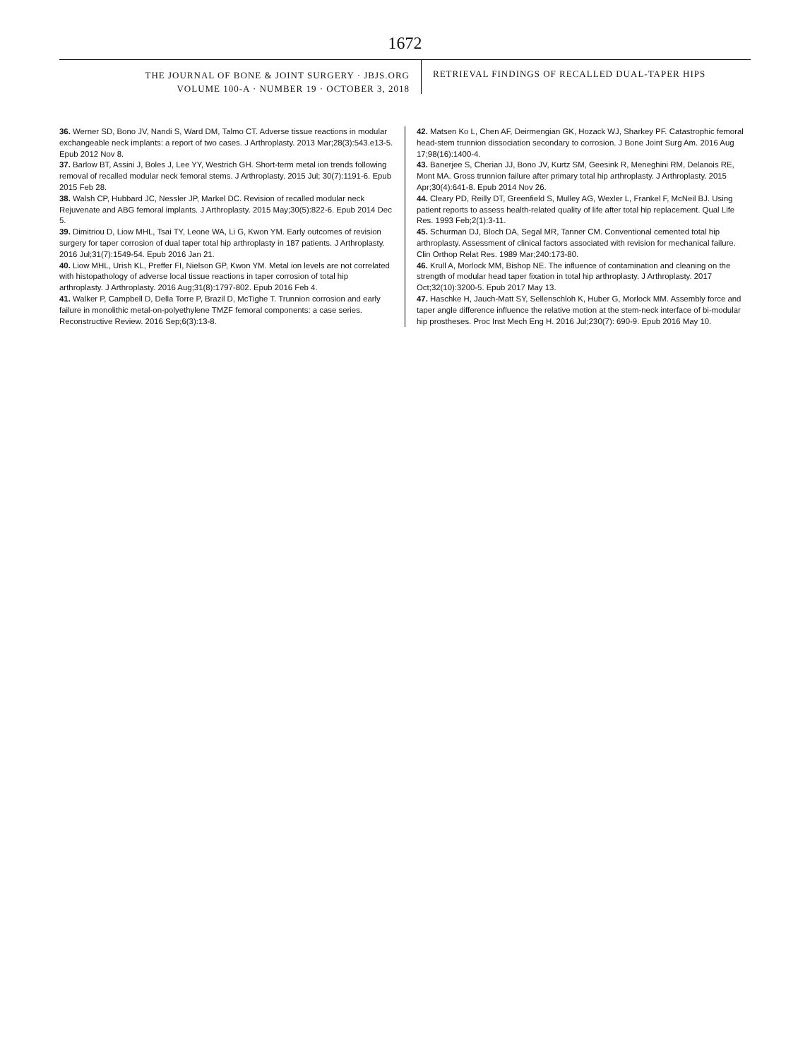1672
THE JOURNAL OF BONE & JOINT SURGERY · JBJS.ORG
VOLUME 100-A · NUMBER 19 · OCTOBER 3, 2018
RETRIEVAL FINDINGS OF RECALLED DUAL-TAPER HIPS
36. Werner SD, Bono JV, Nandi S, Ward DM, Talmo CT. Adverse tissue reactions in modular exchangeable neck implants: a report of two cases. J Arthroplasty. 2013 Mar;28(3):543.e13-5. Epub 2012 Nov 8.
37. Barlow BT, Assini J, Boles J, Lee YY, Westrich GH. Short-term metal ion trends following removal of recalled modular neck femoral stems. J Arthroplasty. 2015 Jul; 30(7):1191-6. Epub 2015 Feb 28.
38. Walsh CP, Hubbard JC, Nessler JP, Markel DC. Revision of recalled modular neck Rejuvenate and ABG femoral implants. J Arthroplasty. 2015 May;30(5):822-6. Epub 2014 Dec 5.
39. Dimitriou D, Liow MHL, Tsai TY, Leone WA, Li G, Kwon YM. Early outcomes of revision surgery for taper corrosion of dual taper total hip arthroplasty in 187 patients. J Arthroplasty. 2016 Jul;31(7):1549-54. Epub 2016 Jan 21.
40. Liow MHL, Urish KL, Preffer FI, Nielson GP, Kwon YM. Metal ion levels are not correlated with histopathology of adverse local tissue reactions in taper corrosion of total hip arthroplasty. J Arthroplasty. 2016 Aug;31(8):1797-802. Epub 2016 Feb 4.
41. Walker P, Campbell D, Della Torre P, Brazil D, McTighe T. Trunnion corrosion and early failure in monolithic metal-on-polyethylene TMZF femoral components: a case series. Reconstructive Review. 2016 Sep;6(3):13-8.
42. Matsen Ko L, Chen AF, Deirmengian GK, Hozack WJ, Sharkey PF. Catastrophic femoral head-stem trunnion dissociation secondary to corrosion. J Bone Joint Surg Am. 2016 Aug 17;98(16):1400-4.
43. Banerjee S, Cherian JJ, Bono JV, Kurtz SM, Geesink R, Meneghini RM, Delanois RE, Mont MA. Gross trunnion failure after primary total hip arthroplasty. J Arthroplasty. 2015 Apr;30(4):641-8. Epub 2014 Nov 26.
44. Cleary PD, Reilly DT, Greenfield S, Mulley AG, Wexler L, Frankel F, McNeil BJ. Using patient reports to assess health-related quality of life after total hip replacement. Qual Life Res. 1993 Feb;2(1):3-11.
45. Schurman DJ, Bloch DA, Segal MR, Tanner CM. Conventional cemented total hip arthroplasty. Assessment of clinical factors associated with revision for mechanical failure. Clin Orthop Relat Res. 1989 Mar;240:173-80.
46. Krull A, Morlock MM, Bishop NE. The influence of contamination and cleaning on the strength of modular head taper fixation in total hip arthroplasty. J Arthroplasty. 2017 Oct;32(10):3200-5. Epub 2017 May 13.
47. Haschke H, Jauch-Matt SY, Sellenschloh K, Huber G, Morlock MM. Assembly force and taper angle difference influence the relative motion at the stem-neck interface of bi-modular hip prostheses. Proc Inst Mech Eng H. 2016 Jul;230(7): 690-9. Epub 2016 May 10.